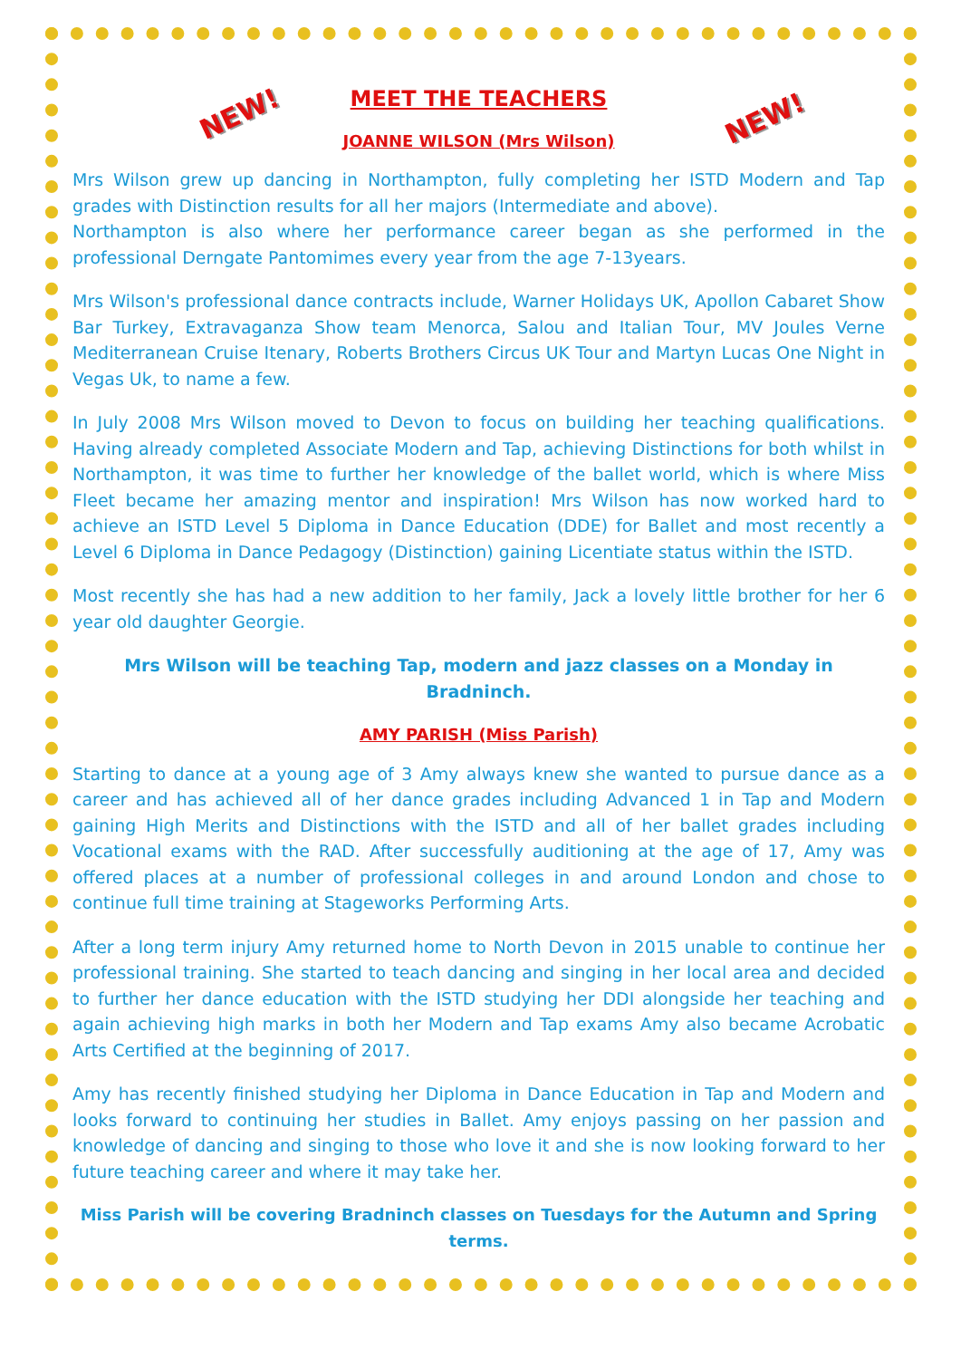NEW! NEW!
MEET THE TEACHERS
JOANNE WILSON (Mrs Wilson)
Mrs Wilson grew up dancing in Northampton, fully completing her ISTD Modern and Tap grades with Distinction results for all her majors (Intermediate and above).
Northampton is also where her performance career began as she performed in the professional Derngate Pantomimes every year from the age 7-13years.
Mrs Wilson's professional dance contracts include, Warner Holidays UK, Apollon Cabaret Show Bar Turkey, Extravaganza Show team Menorca, Salou and Italian Tour, MV Joules Verne Mediterranean Cruise Itenary, Roberts Brothers Circus UK Tour and Martyn Lucas One Night in Vegas Uk, to name a few.
In July 2008 Mrs Wilson moved to Devon to focus on building her teaching qualifications. Having already completed Associate Modern and Tap, achieving Distinctions for both whilst in Northampton, it was time to further her knowledge of the ballet world, which is where Miss Fleet became her amazing mentor and inspiration! Mrs Wilson has now worked hard to achieve an ISTD Level 5 Diploma in Dance Education (DDE) for Ballet and most recently a Level 6 Diploma in Dance Pedagogy (Distinction) gaining Licentiate status within the ISTD.
Most recently she has had a new addition to her family, Jack a lovely little brother for her 6 year old daughter Georgie.
Mrs Wilson will be teaching Tap, modern and jazz classes on a Monday in Bradninch.
AMY PARISH (Miss Parish)
Starting to dance at a young age of 3 Amy always knew she wanted to pursue dance as a career and has achieved all of her dance grades including Advanced 1 in Tap and Modern gaining High Merits and Distinctions with the ISTD and all of her ballet grades including Vocational exams with the RAD. After successfully auditioning at the age of 17, Amy was offered places at a number of professional colleges in and around London and chose to continue full time training at Stageworks Performing Arts.
After a long term injury Amy returned home to North Devon in 2015 unable to continue her professional training. She started to teach dancing and singing in her local area and decided to further her dance education with the ISTD studying her DDI alongside her teaching and again achieving high marks in both her Modern and Tap exams Amy also became Acrobatic Arts Certified at the beginning of 2017.
Amy has recently finished studying her Diploma in Dance Education in Tap and Modern and looks forward to continuing her studies in Ballet. Amy enjoys passing on her passion and knowledge of dancing and singing to those who love it and she is now looking forward to her future teaching career and where it may take her.
Miss Parish will be covering Bradninch classes on Tuesdays for the Autumn and Spring terms.